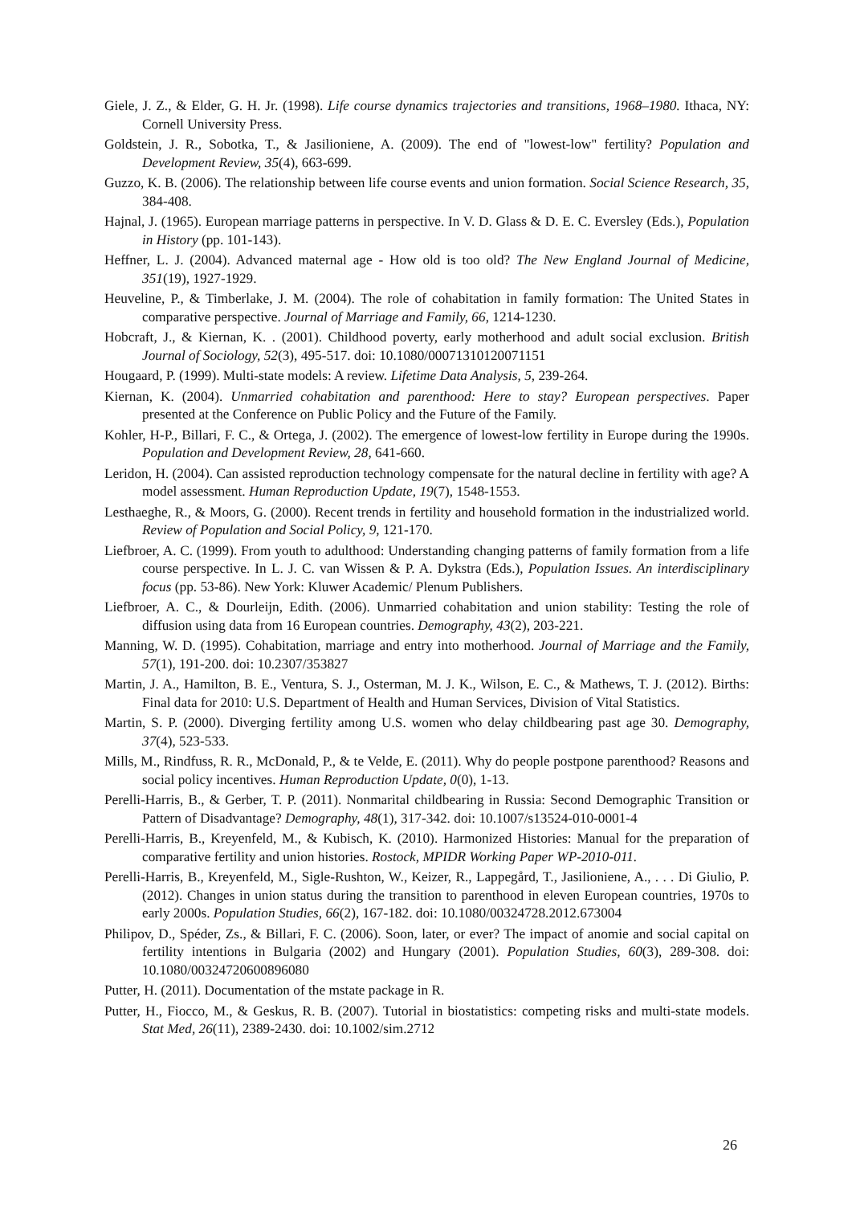Giele, J. Z., & Elder, G. H. Jr. (1998). Life course dynamics trajectories and transitions, 1968–1980. Ithaca, NY: Cornell University Press.
Goldstein, J. R., Sobotka, T., & Jasilioniene, A. (2009). The end of "lowest-low" fertility? Population and Development Review, 35(4), 663-699.
Guzzo, K. B. (2006). The relationship between life course events and union formation. Social Science Research, 35, 384-408.
Hajnal, J. (1965). European marriage patterns in perspective. In V. D. Glass & D. E. C. Eversley (Eds.), Population in History (pp. 101-143).
Heffner, L. J. (2004). Advanced maternal age - How old is too old? The New England Journal of Medicine, 351(19), 1927-1929.
Heuveline, P., & Timberlake, J. M. (2004). The role of cohabitation in family formation: The United States in comparative perspective. Journal of Marriage and Family, 66, 1214-1230.
Hobcraft, J., & Kiernan, K. . (2001). Childhood poverty, early motherhood and adult social exclusion. British Journal of Sociology, 52(3), 495-517. doi: 10.1080/00071310120071151
Hougaard, P. (1999). Multi-state models: A review. Lifetime Data Analysis, 5, 239-264.
Kiernan, K. (2004). Unmarried cohabitation and parenthood: Here to stay? European perspectives. Paper presented at the Conference on Public Policy and the Future of the Family.
Kohler, H-P., Billari, F. C., & Ortega, J. (2002). The emergence of lowest-low fertility in Europe during the 1990s. Population and Development Review, 28, 641-660.
Leridon, H. (2004). Can assisted reproduction technology compensate for the natural decline in fertility with age? A model assessment. Human Reproduction Update, 19(7), 1548-1553.
Lesthaeghe, R., & Moors, G. (2000). Recent trends in fertility and household formation in the industrialized world. Review of Population and Social Policy, 9, 121-170.
Liefbroer, A. C. (1999). From youth to adulthood: Understanding changing patterns of family formation from a life course perspective. In L. J. C. van Wissen & P. A. Dykstra (Eds.), Population Issues. An interdisciplinary focus (pp. 53-86). New York: Kluwer Academic/ Plenum Publishers.
Liefbroer, A. C., & Dourleijn, Edith. (2006). Unmarried cohabitation and union stability: Testing the role of diffusion using data from 16 European countries. Demography, 43(2), 203-221.
Manning, W. D. (1995). Cohabitation, marriage and entry into motherhood. Journal of Marriage and the Family, 57(1), 191-200. doi: 10.2307/353827
Martin, J. A., Hamilton, B. E., Ventura, S. J., Osterman, M. J. K., Wilson, E. C., & Mathews, T. J. (2012). Births: Final data for 2010: U.S. Department of Health and Human Services, Division of Vital Statistics.
Martin, S. P. (2000). Diverging fertility among U.S. women who delay childbearing past age 30. Demography, 37(4), 523-533.
Mills, M., Rindfuss, R. R., McDonald, P., & te Velde, E. (2011). Why do people postpone parenthood? Reasons and social policy incentives. Human Reproduction Update, 0(0), 1-13.
Perelli-Harris, B., & Gerber, T. P. (2011). Nonmarital childbearing in Russia: Second Demographic Transition or Pattern of Disadvantage? Demography, 48(1), 317-342. doi: 10.1007/s13524-010-0001-4
Perelli-Harris, B., Kreyenfeld, M., & Kubisch, K. (2010). Harmonized Histories: Manual for the preparation of comparative fertility and union histories. Rostock, MPIDR Working Paper WP-2010-011.
Perelli-Harris, B., Kreyenfeld, M., Sigle-Rushton, W., Keizer, R., Lappegård, T., Jasilioniene, A., . . . Di Giulio, P. (2012). Changes in union status during the transition to parenthood in eleven European countries, 1970s to early 2000s. Population Studies, 66(2), 167-182. doi: 10.1080/00324728.2012.673004
Philipov, D., Spéder, Zs., & Billari, F. C. (2006). Soon, later, or ever? The impact of anomie and social capital on fertility intentions in Bulgaria (2002) and Hungary (2001). Population Studies, 60(3), 289-308. doi: 10.1080/00324720600896080
Putter, H. (2011). Documentation of the mstate package in R.
Putter, H., Fiocco, M., & Geskus, R. B. (2007). Tutorial in biostatistics: competing risks and multi-state models. Stat Med, 26(11), 2389-2430. doi: 10.1002/sim.2712
26